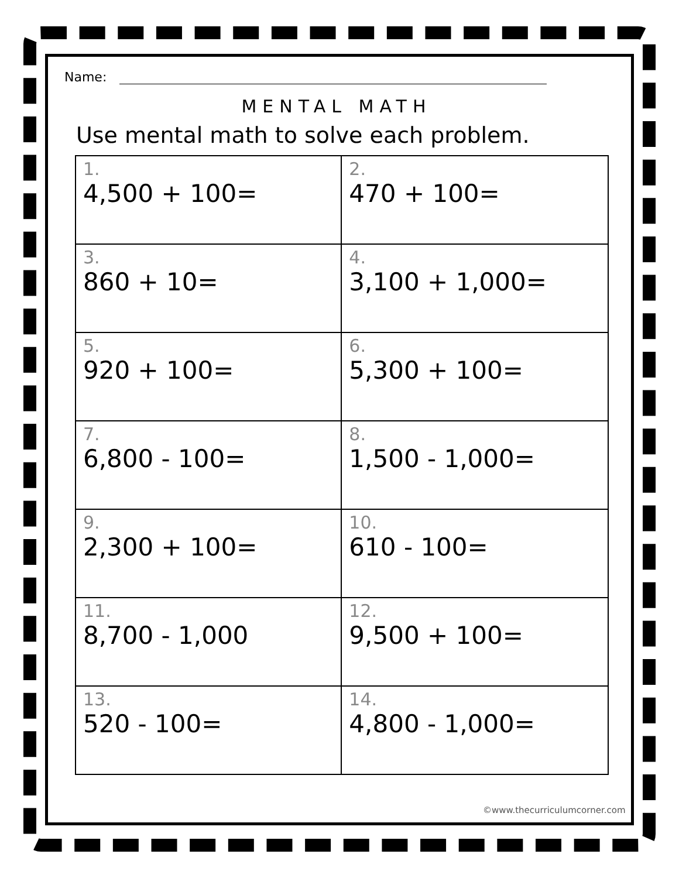Name:
MENTAL MATH
Use mental math to solve each problem.
| 1. 4,500 + 100= | 2. 470 + 100= |
| 3. 860 + 10= | 4. 3,100 + 1,000= |
| 5. 920 + 100= | 6. 5,300 + 100= |
| 7. 6,800 - 100= | 8. 1,500 - 1,000= |
| 9. 2,300 + 100= | 10. 610 - 100= |
| 11. 8,700 - 1,000 | 12. 9,500 + 100= |
| 13. 520 - 100= | 14. 4,800 - 1,000= |
©www.thecurriculumcorner.com